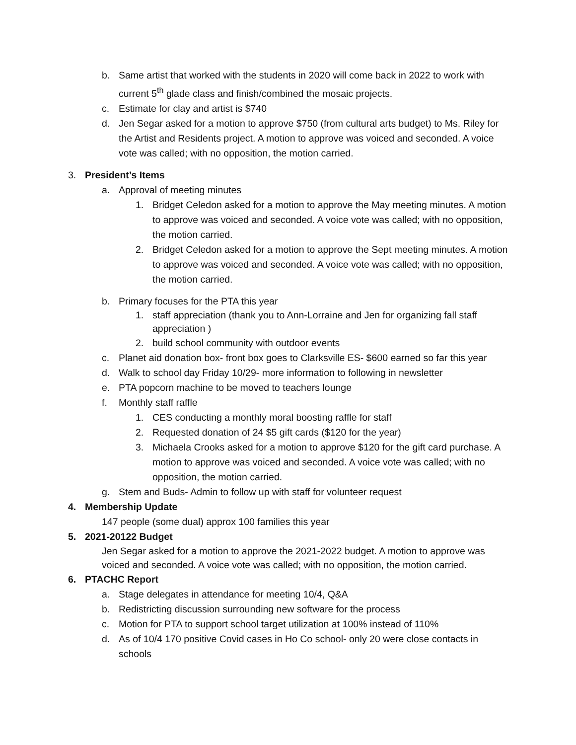b. Same artist that worked with the students in 2020 will come back in 2022 to work with current 5<sup>th</sup> glade class and finish/combined the mosaic projects.
c. Estimate for clay and artist is $740
d. Jen Segar asked for a motion to approve $750 (from cultural arts budget) to Ms. Riley for the Artist and Residents project. A motion to approve was voiced and seconded. A voice vote was called; with no opposition, the motion carried.
3. President’s Items
a. Approval of meeting minutes
1. Bridget Celedon asked for a motion to approve the May meeting minutes. A motion to approve was voiced and seconded. A voice vote was called; with no opposition, the motion carried.
2. Bridget Celedon asked for a motion to approve the Sept meeting minutes. A motion to approve was voiced and seconded. A voice vote was called; with no opposition, the motion carried.
b. Primary focuses for the PTA this year
1. staff appreciation (thank you to Ann-Lorraine and Jen for organizing fall staff appreciation )
2. build school community with outdoor events
c. Planet aid donation box- front box goes to Clarksville ES- $600 earned so far this year
d. Walk to school day Friday 10/29- more information to following in newsletter
e. PTA popcorn machine to be moved to teachers lounge
f. Monthly staff raffle
1. CES conducting a monthly moral boosting raffle for staff
2. Requested donation of 24 $5 gift cards ($120 for the year)
3. Michaela Crooks asked for a motion to approve $120 for the gift card purchase. A motion to approve was voiced and seconded. A voice vote was called; with no opposition, the motion carried.
g. Stem and Buds- Admin to follow up with staff for volunteer request
4. Membership Update
147 people (some dual) approx 100 families this year
5. 2021-20122 Budget
Jen Segar asked for a motion to approve the 2021-2022 budget. A motion to approve was voiced and seconded. A voice vote was called; with no opposition, the motion carried.
6. PTACHC Report
a. Stage delegates in attendance for meeting 10/4, Q&A
b. Redistricting discussion surrounding new software for the process
c. Motion for PTA to support school target utilization at 100% instead of 110%
d. As of 10/4 170 positive Covid cases in Ho Co school- only 20 were close contacts in schools